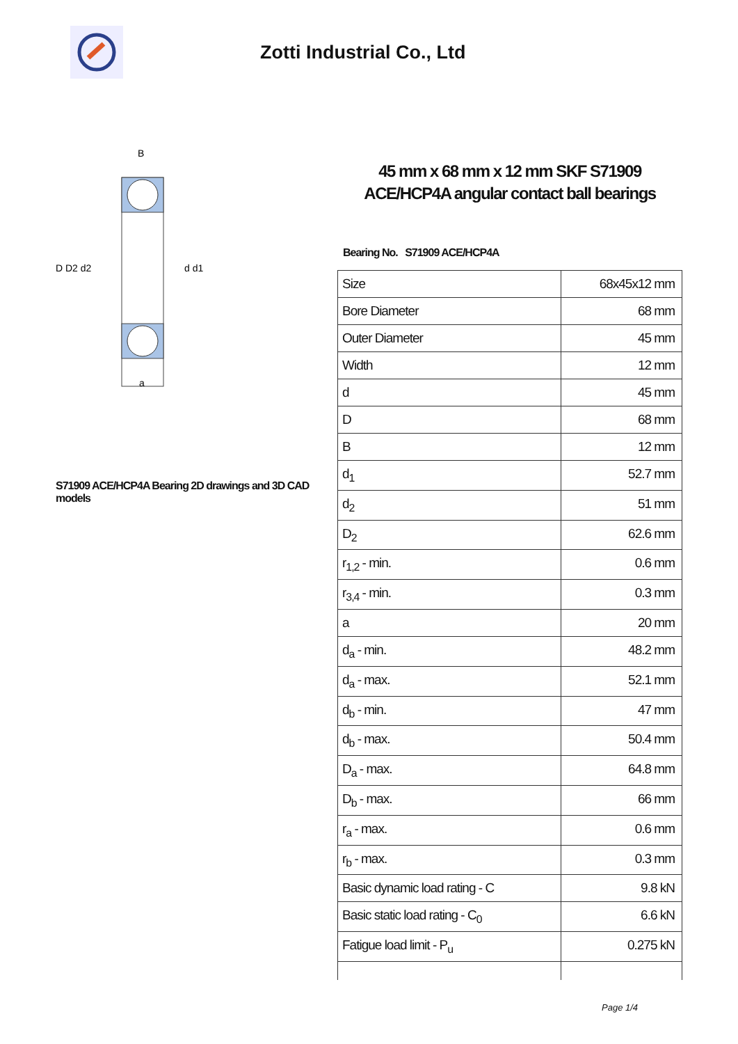Zotti Industrial Co., Ltd
D D2 d2
d d1
B
a
S71909 ACE/HCP4A Bearing 2D drawings and 3D CAD models
45 mm x 68 mm x 12 mm SKF S71909 ACE/HCP4A angular contact ball bearings
Bearing No. S71909 ACE/HCP4A
| Size | 68x45x12 mm |
| Bore Diameter | 68 mm |
| Outer Diameter | 45 mm |
| Width | 12 mm |
| d | 45 mm |
| D | 68 mm |
| B | 12 mm |
| d<sub>1</sub> | 52.7 mm |
| d<sub>2</sub> | 51 mm |
| D<sub>2</sub> | 62.6 mm |
| r<sub>1,2</sub> - min. | 0.6 mm |
| r<sub>3,4</sub> - min. | 0.3 mm |
| a | 20 mm |
| d<sub>a</sub> - min. | 48.2 mm |
| d<sub>a</sub> - max. | 52.1 mm |
| d<sub>b</sub> - min. | 47 mm |
| d<sub>b</sub> - max. | 50.4 mm |
| D<sub>a</sub> - max. | 64.8 mm |
| D<sub>b</sub> - max. | 66 mm |
| r<sub>a</sub> - max. | 0.6 mm |
| r<sub>b</sub> - max. | 0.3 mm |
| Basic dynamic load rating - C | 9.8 kN |
| Basic static load rating - C<sub>0</sub> | 6.6 kN |
| Fatigue load limit - P<sub>u</sub> | 0.275 kN |
Page 1/4